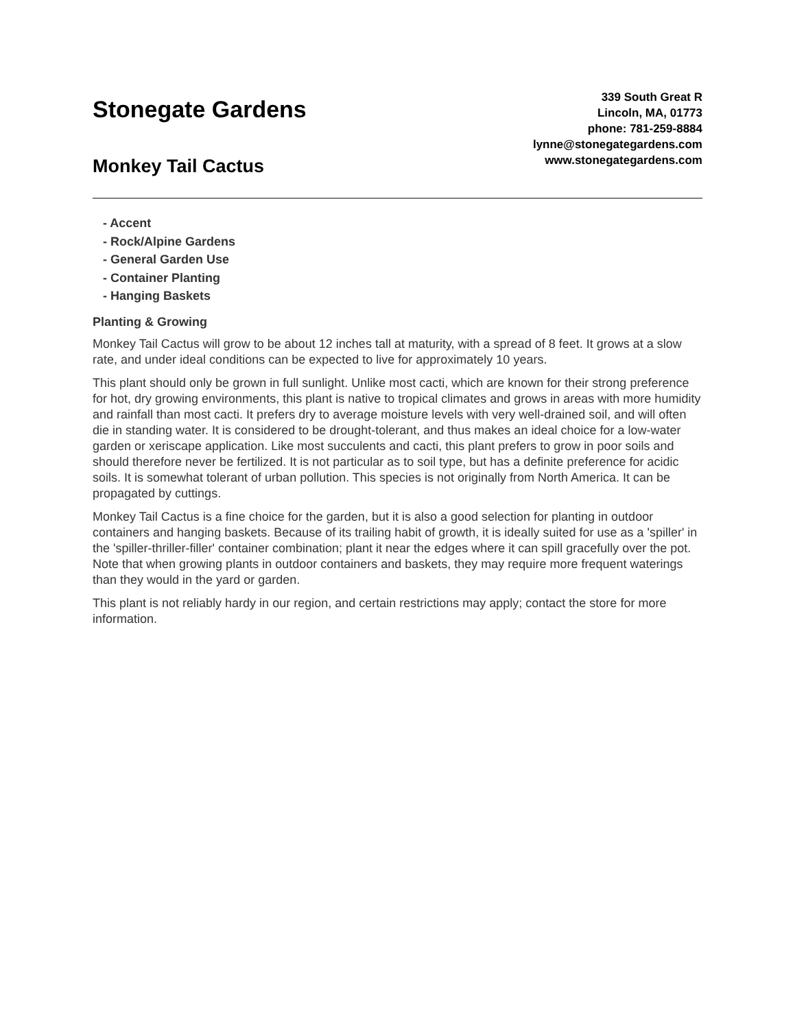Stonegate Gardens
Monkey Tail Cactus
339 South Great R
Lincoln, MA, 01773
phone: 781-259-8884
lynne@stonegategardens.com
www.stonegategardens.com
- Accent
- Rock/Alpine Gardens
- General Garden Use
- Container Planting
- Hanging Baskets
Planting & Growing
Monkey Tail Cactus will grow to be about 12 inches tall at maturity, with a spread of 8 feet. It grows at a slow rate, and under ideal conditions can be expected to live for approximately 10 years.
This plant should only be grown in full sunlight. Unlike most cacti, which are known for their strong preference for hot, dry growing environments, this plant is native to tropical climates and grows in areas with more humidity and rainfall than most cacti. It prefers dry to average moisture levels with very well-drained soil, and will often die in standing water. It is considered to be drought-tolerant, and thus makes an ideal choice for a low-water garden or xeriscape application. Like most succulents and cacti, this plant prefers to grow in poor soils and should therefore never be fertilized. It is not particular as to soil type, but has a definite preference for acidic soils. It is somewhat tolerant of urban pollution. This species is not originally from North America. It can be propagated by cuttings.
Monkey Tail Cactus is a fine choice for the garden, but it is also a good selection for planting in outdoor containers and hanging baskets. Because of its trailing habit of growth, it is ideally suited for use as a 'spiller' in the 'spiller-thriller-filler' container combination; plant it near the edges where it can spill gracefully over the pot. Note that when growing plants in outdoor containers and baskets, they may require more frequent waterings than they would in the yard or garden.
This plant is not reliably hardy in our region, and certain restrictions may apply; contact the store for more information.